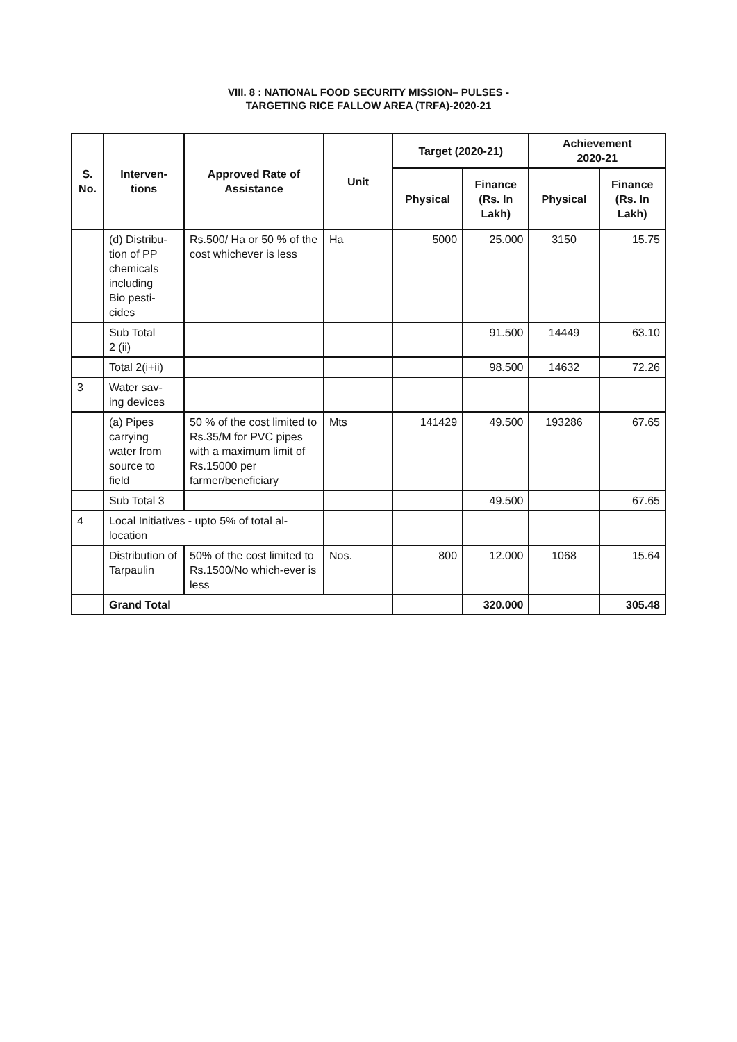VIII. 8 : NATIONAL FOOD SECURITY MISSION– PULSES -
TARGETING RICE FALLOW AREA (TRFA)-2020-21
| S. No. | Interven- tions | Approved Rate of Assistance | Unit | Target (2020-21) | | Achievement 2020-21 | |
| --- | --- | --- | --- | --- | --- | --- | --- |
| | | | | Physical | Finance (Rs. In Lakh) | Physical | Finance (Rs. In Lakh) |
| | (d) Distribu- tion of PP chemicals including Bio pesti- cides | Rs.500/ Ha or 50 % of the cost whichever is less | Ha | 5000 | 25.000 | 3150 | 15.75 |
| | Sub Total 2 (ii) | | | | 91.500 | 14449 | 63.10 |
| | Total 2(i+ii) | | | | 98.500 | 14632 | 72.26 |
| 3 | Water sav- ing devices | | | | | | |
| | (a) Pipes carrying water from source to field | 50 % of the cost limited to Rs.35/M for PVC pipes with a maximum limit of Rs.15000 per farmer/beneficiary | Mts | 141429 | 49.500 | 193286 | 67.65 |
| | Sub Total 3 | | | | 49.500 | | 67.65 |
| 4 | Local Initiatives - upto 5% of total al- location | | | | | | |
| | Distribution of Tarpaulin | 50% of the cost limited to Rs.1500/No which-ever is less | Nos. | 800 | 12.000 | 1068 | 15.64 |
| | Grand Total | | | | 320.000 | | 305.48 |